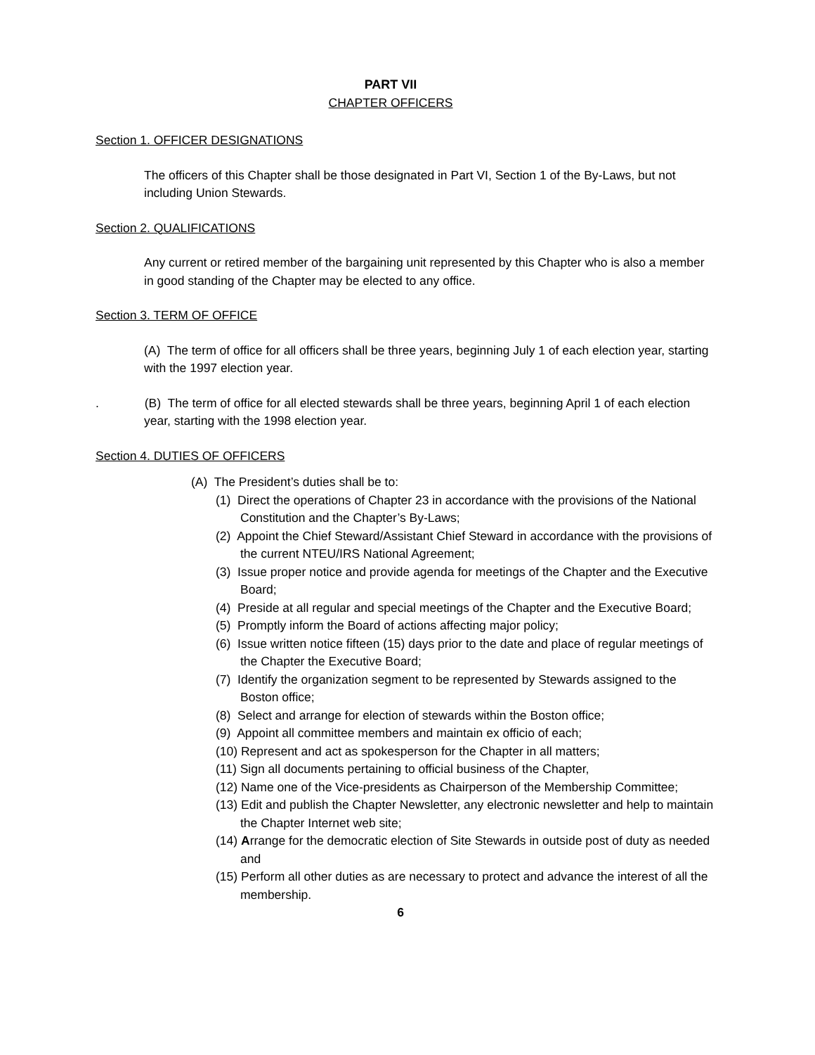PART VII
CHAPTER OFFICERS
Section 1. OFFICER DESIGNATIONS
The officers of this Chapter shall be those designated in Part VI, Section 1 of the By-Laws, but not including Union Stewards.
Section 2. QUALIFICATIONS
Any current or retired member of the bargaining unit represented by this Chapter who is also a member in good standing of the Chapter may be elected to any office.
Section 3. TERM OF OFFICE
(A) The term of office for all officers shall be three years, beginning July 1 of each election year, starting with the 1997 election year.
. (B) The term of office for all elected stewards shall be three years, beginning April 1 of each election year, starting with the 1998 election year.
Section 4. DUTIES OF OFFICERS
(A) The President’s duties shall be to:
(1) Direct the operations of Chapter 23 in accordance with the provisions of the National Constitution and the Chapter’s By-Laws;
(2) Appoint the Chief Steward/Assistant Chief Steward in accordance with the provisions of the current NTEU/IRS National Agreement;
(3) Issue proper notice and provide agenda for meetings of the Chapter and the Executive Board;
(4) Preside at all regular and special meetings of the Chapter and the Executive Board;
(5) Promptly inform the Board of actions affecting major policy;
(6) Issue written notice fifteen (15) days prior to the date and place of regular meetings of the Chapter the Executive Board;
(7) Identify the organization segment to be represented by Stewards assigned to the Boston office;
(8) Select and arrange for election of stewards within the Boston office;
(9) Appoint all committee members and maintain ex officio of each;
(10) Represent and act as spokesperson for the Chapter in all matters;
(11) Sign all documents pertaining to official business of the Chapter,
(12) Name one of the Vice-presidents as Chairperson of the Membership Committee;
(13) Edit and publish the Chapter Newsletter, any electronic newsletter and help to maintain the Chapter Internet web site;
(14) Arrange for the democratic election of Site Stewards in outside post of duty as needed and
(15) Perform all other duties as are necessary to protect and advance the interest of all the membership.
6